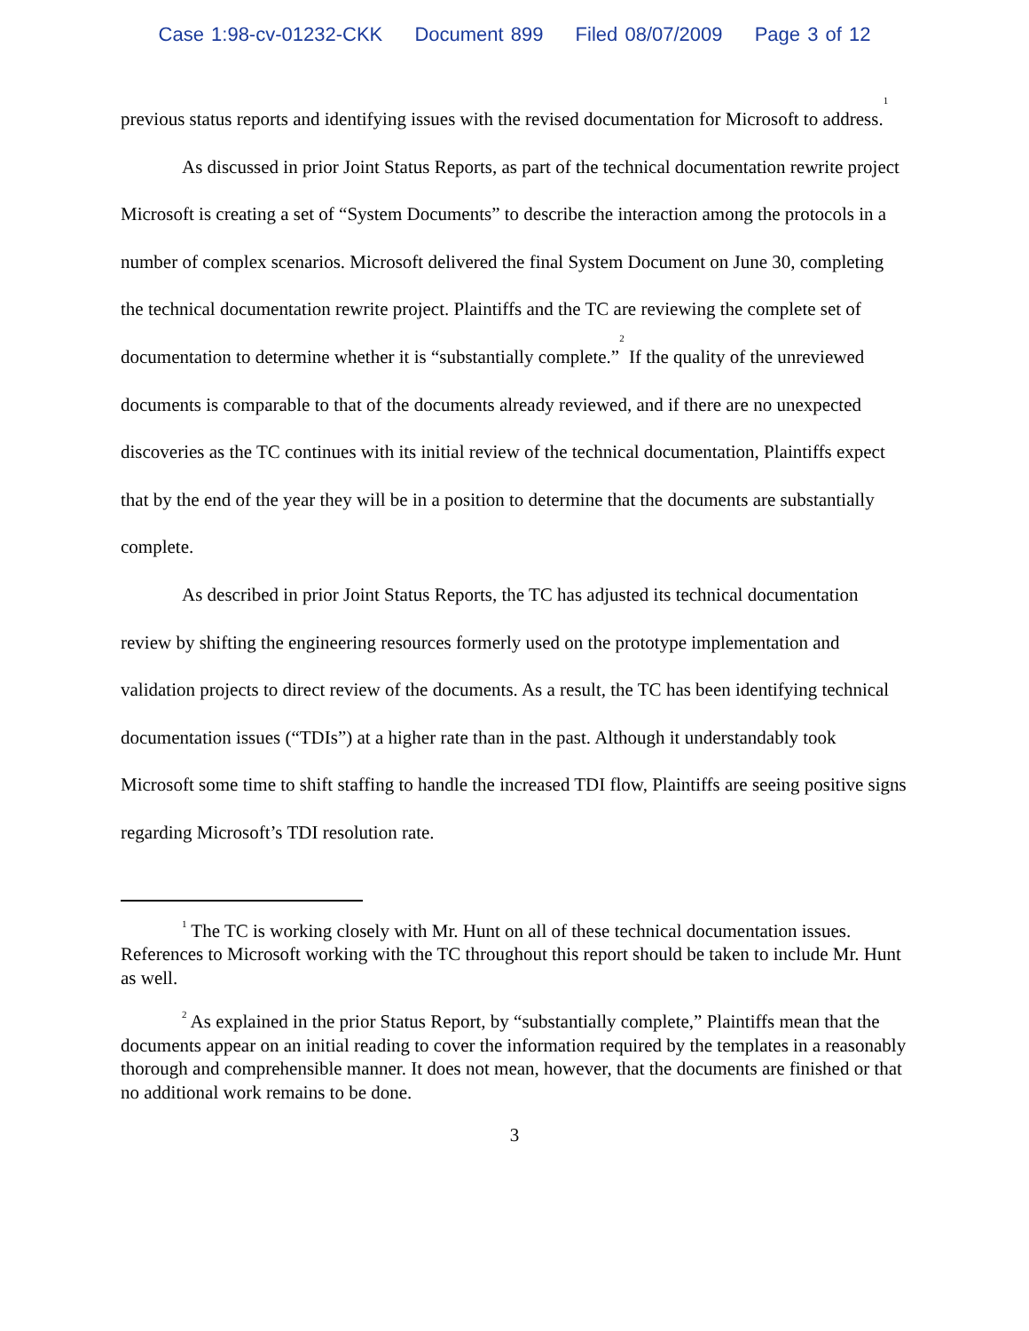Case 1:98-cv-01232-CKK Document 899 Filed 08/07/2009 Page 3 of 12
previous status reports and identifying issues with the revised documentation for Microsoft to address.<sup>1</sup>
As discussed in prior Joint Status Reports, as part of the technical documentation rewrite project Microsoft is creating a set of “System Documents” to describe the interaction among the protocols in a number of complex scenarios. Microsoft delivered the final System Document on June 30, completing the technical documentation rewrite project. Plaintiffs and the TC are reviewing the complete set of documentation to determine whether it is “substantially complete.”<sup>2</sup> If the quality of the unreviewed documents is comparable to that of the documents already reviewed, and if there are no unexpected discoveries as the TC continues with its initial review of the technical documentation, Plaintiffs expect that by the end of the year they will be in a position to determine that the documents are substantially complete.
As described in prior Joint Status Reports, the TC has adjusted its technical documentation review by shifting the engineering resources formerly used on the prototype implementation and validation projects to direct review of the documents. As a result, the TC has been identifying technical documentation issues (“TDIs”) at a higher rate than in the past. Although it understandably took Microsoft some time to shift staffing to handle the increased TDI flow, Plaintiffs are seeing positive signs regarding Microsoft’s TDI resolution rate.
<sup>1</sup> The TC is working closely with Mr. Hunt on all of these technical documentation issues. References to Microsoft working with the TC throughout this report should be taken to include Mr. Hunt as well.
<sup>2</sup> As explained in the prior Status Report, by “substantially complete,” Plaintiffs mean that the documents appear on an initial reading to cover the information required by the templates in a reasonably thorough and comprehensible manner. It does not mean, however, that the documents are finished or that no additional work remains to be done.
3